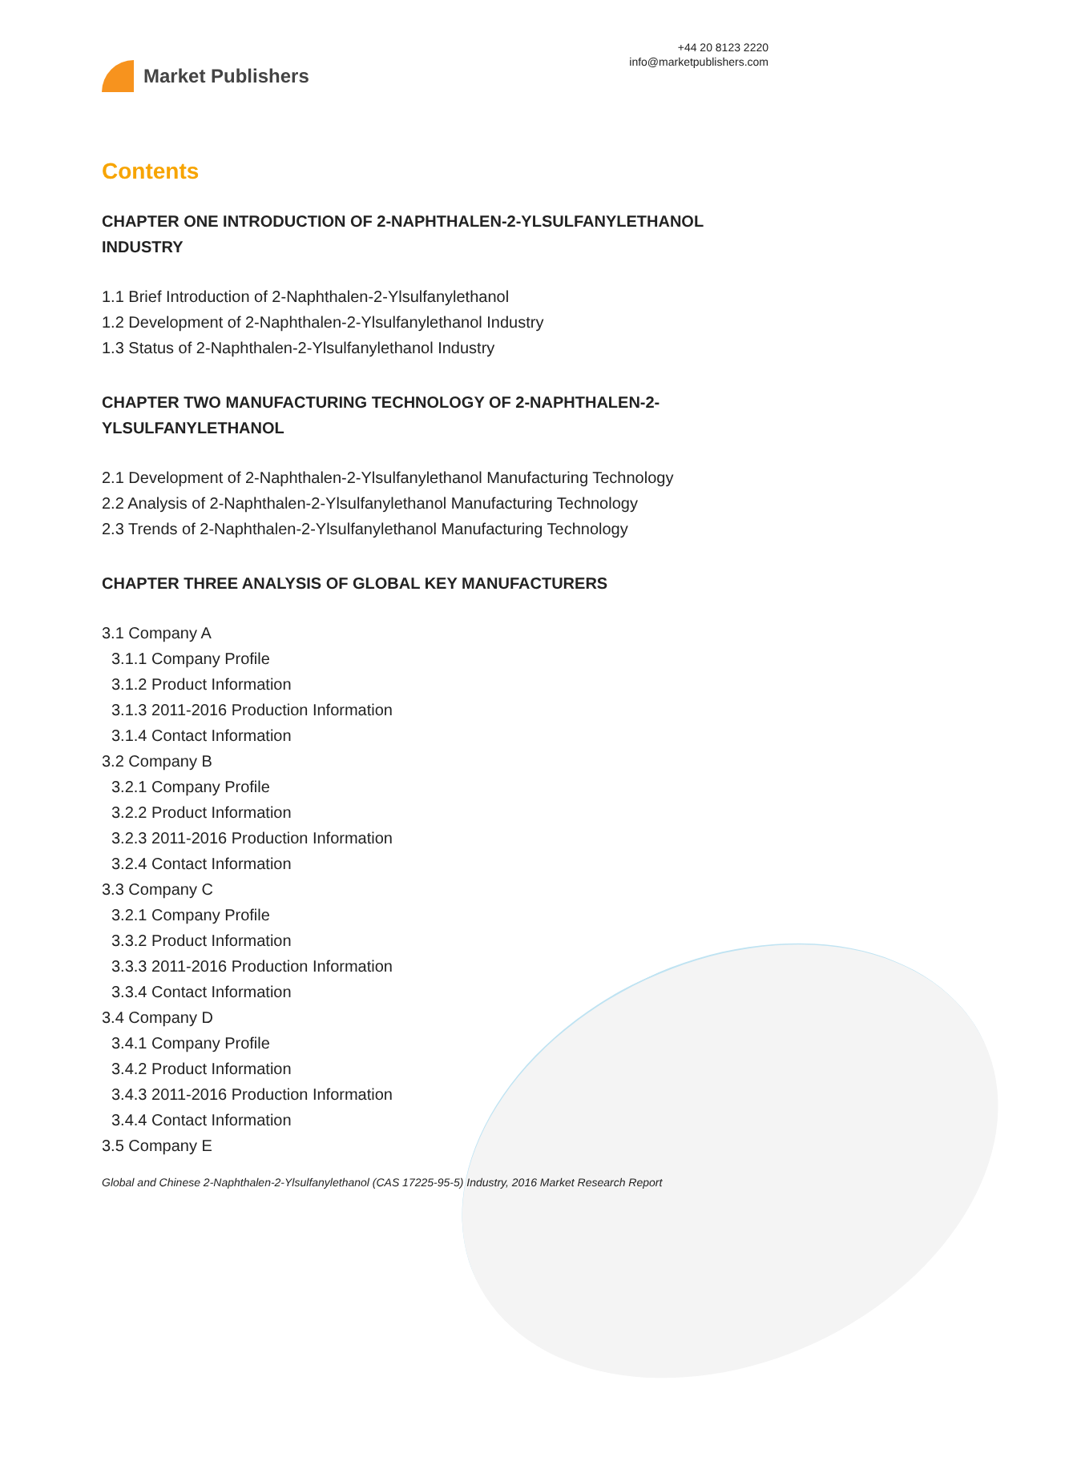Market Publishers
+44 20 8123 2220
info@marketpublishers.com
Contents
CHAPTER ONE INTRODUCTION OF 2-NAPHTHALEN-2-YLSULFANYLETHANOL INDUSTRY
1.1 Brief Introduction of 2-Naphthalen-2-Ylsulfanylethanol
1.2 Development of 2-Naphthalen-2-Ylsulfanylethanol Industry
1.3 Status of 2-Naphthalen-2-Ylsulfanylethanol Industry
CHAPTER TWO MANUFACTURING TECHNOLOGY OF 2-NAPHTHALEN-2-YLSULFANYLETHANOL
2.1 Development of 2-Naphthalen-2-Ylsulfanylethanol Manufacturing Technology
2.2 Analysis of 2-Naphthalen-2-Ylsulfanylethanol Manufacturing Technology
2.3 Trends of 2-Naphthalen-2-Ylsulfanylethanol Manufacturing Technology
CHAPTER THREE ANALYSIS OF GLOBAL KEY MANUFACTURERS
3.1 Company A
3.1.1 Company Profile
3.1.2 Product Information
3.1.3 2011-2016 Production Information
3.1.4 Contact Information
3.2 Company B
3.2.1 Company Profile
3.2.2 Product Information
3.2.3 2011-2016 Production Information
3.2.4 Contact Information
3.3 Company C
3.2.1 Company Profile
3.3.2 Product Information
3.3.3 2011-2016 Production Information
3.3.4 Contact Information
3.4 Company D
3.4.1 Company Profile
3.4.2 Product Information
3.4.3 2011-2016 Production Information
3.4.4 Contact Information
3.5 Company E
Global and Chinese 2-Naphthalen-2-Ylsulfanylethanol (CAS 17225-95-5) Industry, 2016 Market Research Report